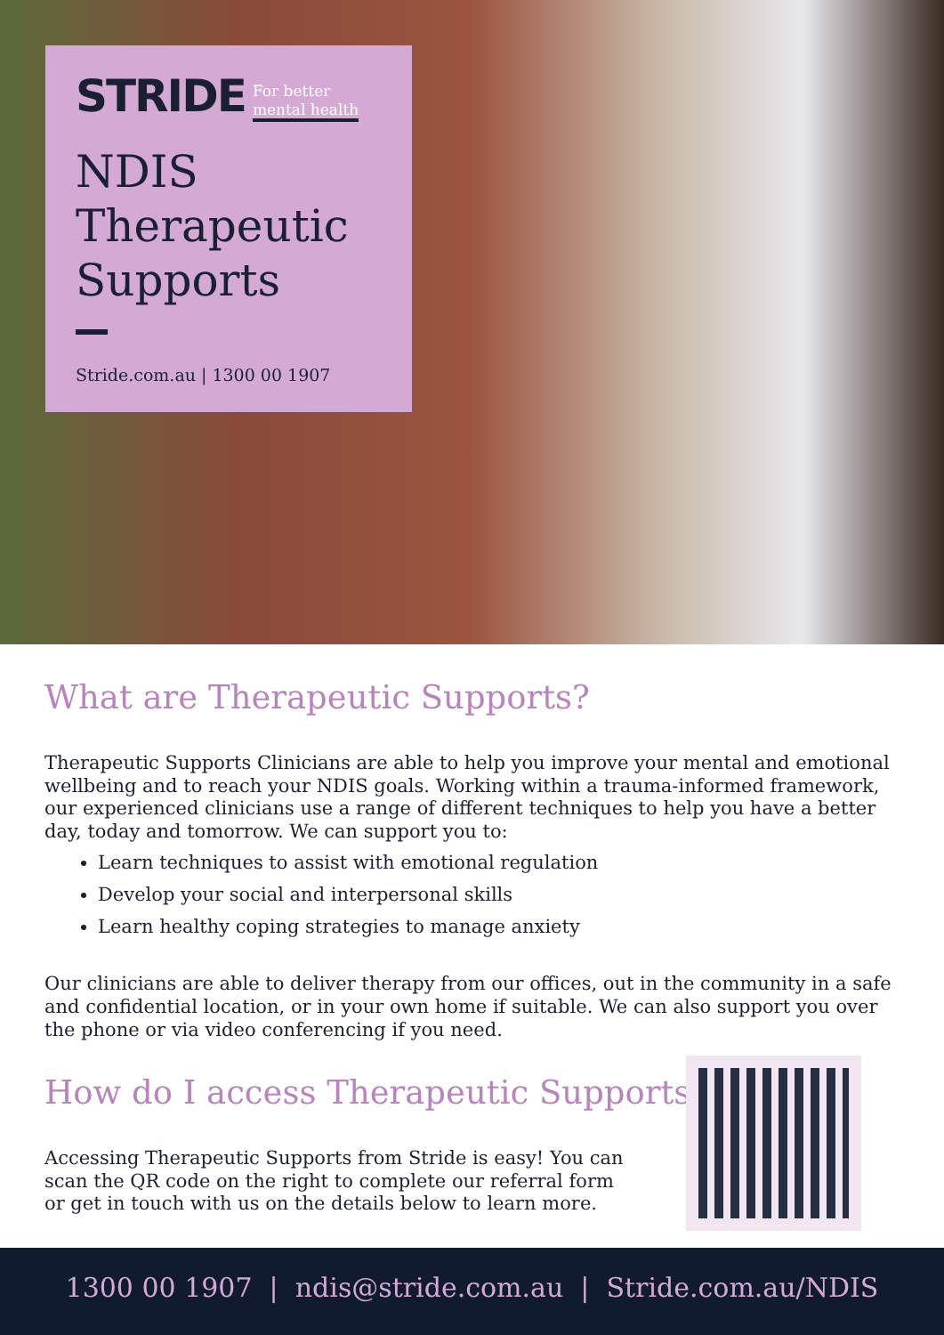STRIDE For better
mental health
NDIS
Therapeutic
Supports
Stride.com.au | 1300 00 1907
What are Therapeutic Supports?
Therapeutic Supports Clinicians are able to help you improve your mental and emotional wellbeing and to reach your NDIS goals. Working within a trauma-informed framework, our experienced clinicians use a range of different techniques to help you have a better day, today and tomorrow. We can support you to:
Learn techniques to assist with emotional regulation
Develop your social and interpersonal skills
Learn healthy coping strategies to manage anxiety
Our clinicians are able to deliver therapy from our offices, out in the community in a safe and confidential location, or in your own home if suitable. We can also support you over the phone or via video conferencing if you need.
How do I access Therapeutic Supports?
Accessing Therapeutic Supports from Stride is easy! You can scan the QR code on the right to complete our referral form or get in touch with us on the details below to learn more.
1300 00 1907 | ndis@stride.com.au | Stride.com.au/NDIS